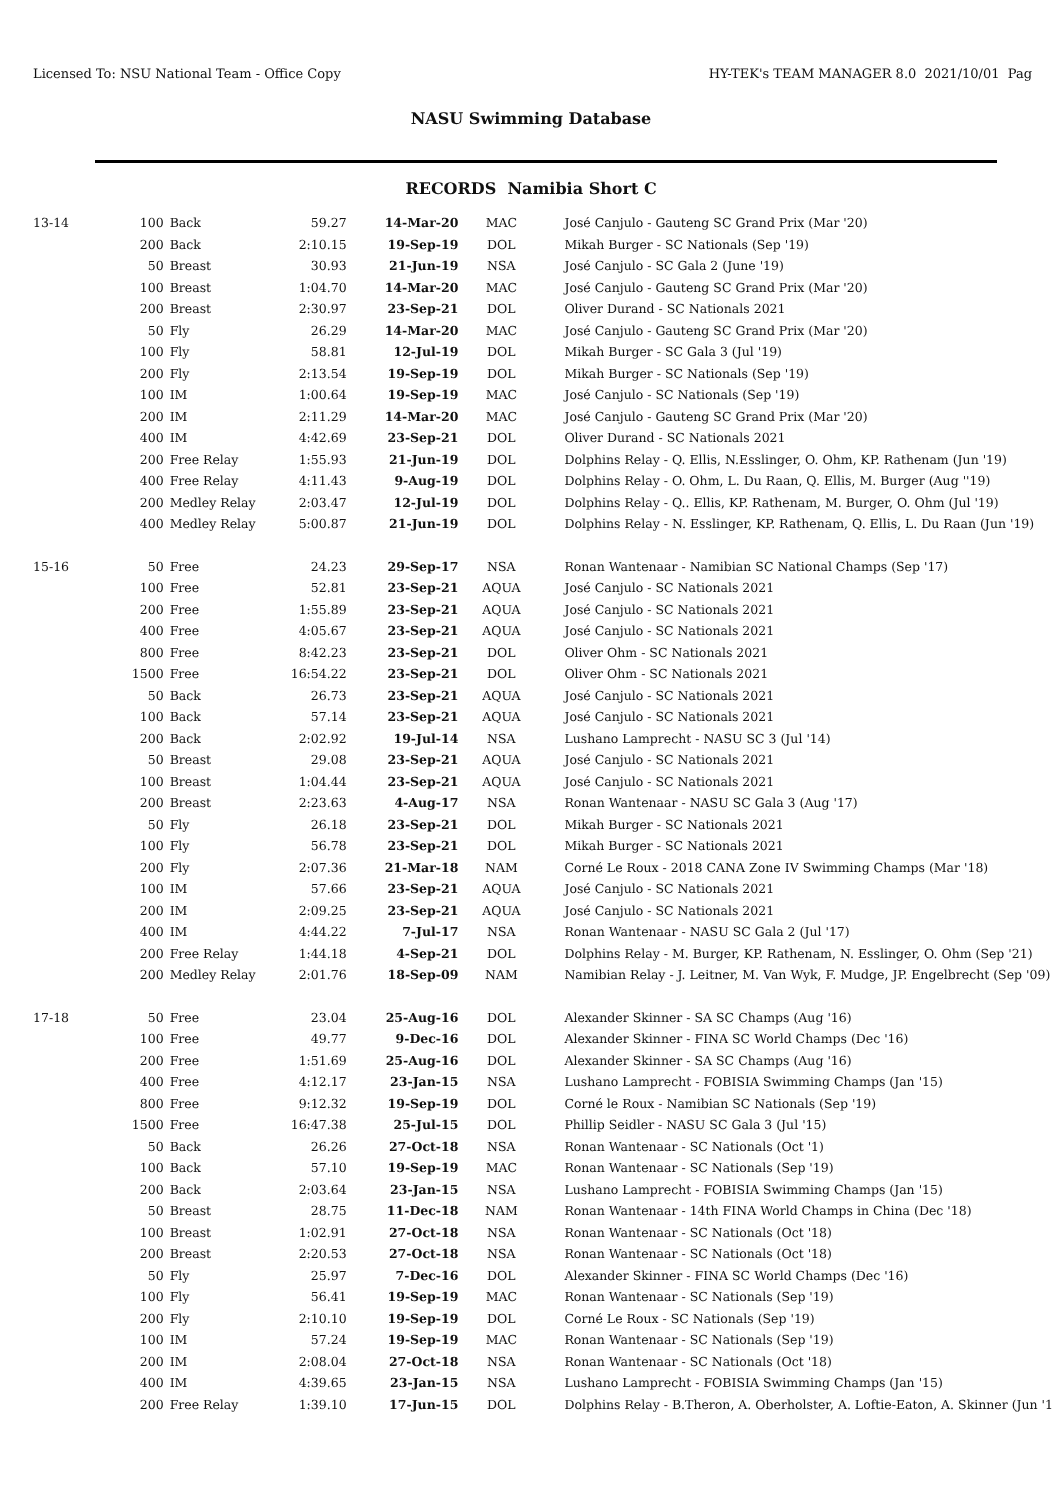Licensed To: NSU National Team - Office Copy HY-TEK's TEAM MANAGER 8.0 2021/10/01 Pag
NASU Swimming Database
RECORDS Namibia Short C
| 13-14 | 100 | Back | 59.27 | 14-Mar-20 | MAC | José Canjulo - Gauteng SC Grand Prix (Mar '20) |
| | 200 | Back | 2:10.15 | 19-Sep-19 | DOL | Mikah Burger - SC Nationals (Sep '19) |
| | 50 | Breast | 30.93 | 21-Jun-19 | NSA | José Canjulo - SC Gala 2 (June '19) |
| | 100 | Breast | 1:04.70 | 14-Mar-20 | MAC | José Canjulo - Gauteng SC Grand Prix (Mar '20) |
| | 200 | Breast | 2:30.97 | 23-Sep-21 | DOL | Oliver Durand - SC Nationals 2021 |
| | 50 | Fly | 26.29 | 14-Mar-20 | MAC | José Canjulo - Gauteng SC Grand Prix (Mar '20) |
| | 100 | Fly | 58.81 | 12-Jul-19 | DOL | Mikah Burger - SC Gala 3 (Jul '19) |
| | 200 | Fly | 2:13.54 | 19-Sep-19 | DOL | Mikah Burger - SC Nationals (Sep '19) |
| | 100 | IM | 1:00.64 | 19-Sep-19 | MAC | José Canjulo - SC Nationals (Sep '19) |
| | 200 | IM | 2:11.29 | 14-Mar-20 | MAC | José Canjulo - Gauteng SC Grand Prix (Mar '20) |
| | 400 | IM | 4:42.69 | 23-Sep-21 | DOL | Oliver Durand - SC Nationals 2021 |
| | 200 | Free Relay | 1:55.93 | 21-Jun-19 | DOL | Dolphins Relay - Q. Ellis, N.Esslinger, O. Ohm, KP. Rathenam (Jun '19) |
| | 400 | Free Relay | 4:11.43 | 9-Aug-19 | DOL | Dolphins Relay - O. Ohm, L. Du Raan, Q. Ellis, M. Burger (Aug ''19) |
| | 200 | Medley Relay | 2:03.47 | 12-Jul-19 | DOL | Dolphins Relay - Q.. Ellis, KP. Rathenam, M. Burger, O. Ohm (Jul '19) |
| | 400 | Medley Relay | 5:00.87 | 21-Jun-19 | DOL | Dolphins Relay - N. Esslinger, KP. Rathenam, Q. Ellis, L. Du Raan (Jun '19) |
| 15-16 | 50 | Free | 24.23 | 29-Sep-17 | NSA | Ronan Wantenaar - Namibian SC National Champs (Sep '17) |
| | 100 | Free | 52.81 | 23-Sep-21 | AQUA | José Canjulo - SC Nationals 2021 |
| | 200 | Free | 1:55.89 | 23-Sep-21 | AQUA | José Canjulo - SC Nationals 2021 |
| | 400 | Free | 4:05.67 | 23-Sep-21 | AQUA | José Canjulo - SC Nationals 2021 |
| | 800 | Free | 8:42.23 | 23-Sep-21 | DOL | Oliver Ohm - SC Nationals 2021 |
| | 1500 | Free | 16:54.22 | 23-Sep-21 | DOL | Oliver Ohm - SC Nationals 2021 |
| | 50 | Back | 26.73 | 23-Sep-21 | AQUA | José Canjulo - SC Nationals 2021 |
| | 100 | Back | 57.14 | 23-Sep-21 | AQUA | José Canjulo - SC Nationals 2021 |
| | 200 | Back | 2:02.92 | 19-Jul-14 | NSA | Lushano Lamprecht - NASU SC 3 (Jul '14) |
| | 50 | Breast | 29.08 | 23-Sep-21 | AQUA | José Canjulo - SC Nationals 2021 |
| | 100 | Breast | 1:04.44 | 23-Sep-21 | AQUA | José Canjulo - SC Nationals 2021 |
| | 200 | Breast | 2:23.63 | 4-Aug-17 | NSA | Ronan Wantenaar - NASU SC Gala 3 (Aug '17) |
| | 50 | Fly | 26.18 | 23-Sep-21 | DOL | Mikah Burger - SC Nationals 2021 |
| | 100 | Fly | 56.78 | 23-Sep-21 | DOL | Mikah Burger - SC Nationals 2021 |
| | 200 | Fly | 2:07.36 | 21-Mar-18 | NAM | Corné Le Roux - 2018 CANA Zone IV Swimming Champs (Mar '18) |
| | 100 | IM | 57.66 | 23-Sep-21 | AQUA | José Canjulo - SC Nationals 2021 |
| | 200 | IM | 2:09.25 | 23-Sep-21 | AQUA | José Canjulo - SC Nationals 2021 |
| | 400 | IM | 4:44.22 | 7-Jul-17 | NSA | Ronan Wantenaar - NASU SC Gala 2 (Jul '17) |
| | 200 | Free Relay | 1:44.18 | 4-Sep-21 | DOL | Dolphins Relay - M. Burger, KP. Rathenam, N. Esslinger, O. Ohm (Sep '21) |
| | 200 | Medley Relay | 2:01.76 | 18-Sep-09 | NAM | Namibian Relay - J. Leitner, M. Van Wyk, F. Mudge, JP. Engelbrecht (Sep '09) |
| 17-18 | 50 | Free | 23.04 | 25-Aug-16 | DOL | Alexander Skinner - SA SC Champs (Aug '16) |
| | 100 | Free | 49.77 | 9-Dec-16 | DOL | Alexander Skinner - FINA SC World Champs (Dec '16) |
| | 200 | Free | 1:51.69 | 25-Aug-16 | DOL | Alexander Skinner - SA SC Champs (Aug '16) |
| | 400 | Free | 4:12.17 | 23-Jan-15 | NSA | Lushano Lamprecht - FOBISIA Swimming Champs (Jan '15) |
| | 800 | Free | 9:12.32 | 19-Sep-19 | DOL | Corné le Roux - Namibian SC Nationals (Sep '19) |
| | 1500 | Free | 16:47.38 | 25-Jul-15 | DOL | Phillip Seidler - NASU SC Gala 3 (Jul '15) |
| | 50 | Back | 26.26 | 27-Oct-18 | NSA | Ronan Wantenaar - SC Nationals (Oct '1) |
| | 100 | Back | 57.10 | 19-Sep-19 | MAC | Ronan Wantenaar - SC Nationals (Sep '19) |
| | 200 | Back | 2:03.64 | 23-Jan-15 | NSA | Lushano Lamprecht - FOBISIA Swimming Champs (Jan '15) |
| | 50 | Breast | 28.75 | 11-Dec-18 | NAM | Ronan Wantenaar - 14th FINA World Champs in China (Dec '18) |
| | 100 | Breast | 1:02.91 | 27-Oct-18 | NSA | Ronan Wantenaar - SC Nationals (Oct '18) |
| | 200 | Breast | 2:20.53 | 27-Oct-18 | NSA | Ronan Wantenaar - SC Nationals (Oct '18) |
| | 50 | Fly | 25.97 | 7-Dec-16 | DOL | Alexander Skinner - FINA SC World Champs (Dec '16) |
| | 100 | Fly | 56.41 | 19-Sep-19 | MAC | Ronan Wantenaar - SC Nationals (Sep '19) |
| | 200 | Fly | 2:10.10 | 19-Sep-19 | DOL | Corné Le Roux - SC Nationals (Sep '19) |
| | 100 | IM | 57.24 | 19-Sep-19 | MAC | Ronan Wantenaar - SC Nationals (Sep '19) |
| | 200 | IM | 2:08.04 | 27-Oct-18 | NSA | Ronan Wantenaar - SC Nationals (Oct '18) |
| | 400 | IM | 4:39.65 | 23-Jan-15 | NSA | Lushano Lamprecht - FOBISIA Swimming Champs (Jan '15) |
| | 200 | Free Relay | 1:39.10 | 17-Jun-15 | DOL | Dolphins Relay - B.Theron, A. Oberholster, A. Loftie-Eaton, A. Skinner (Jun '1 |